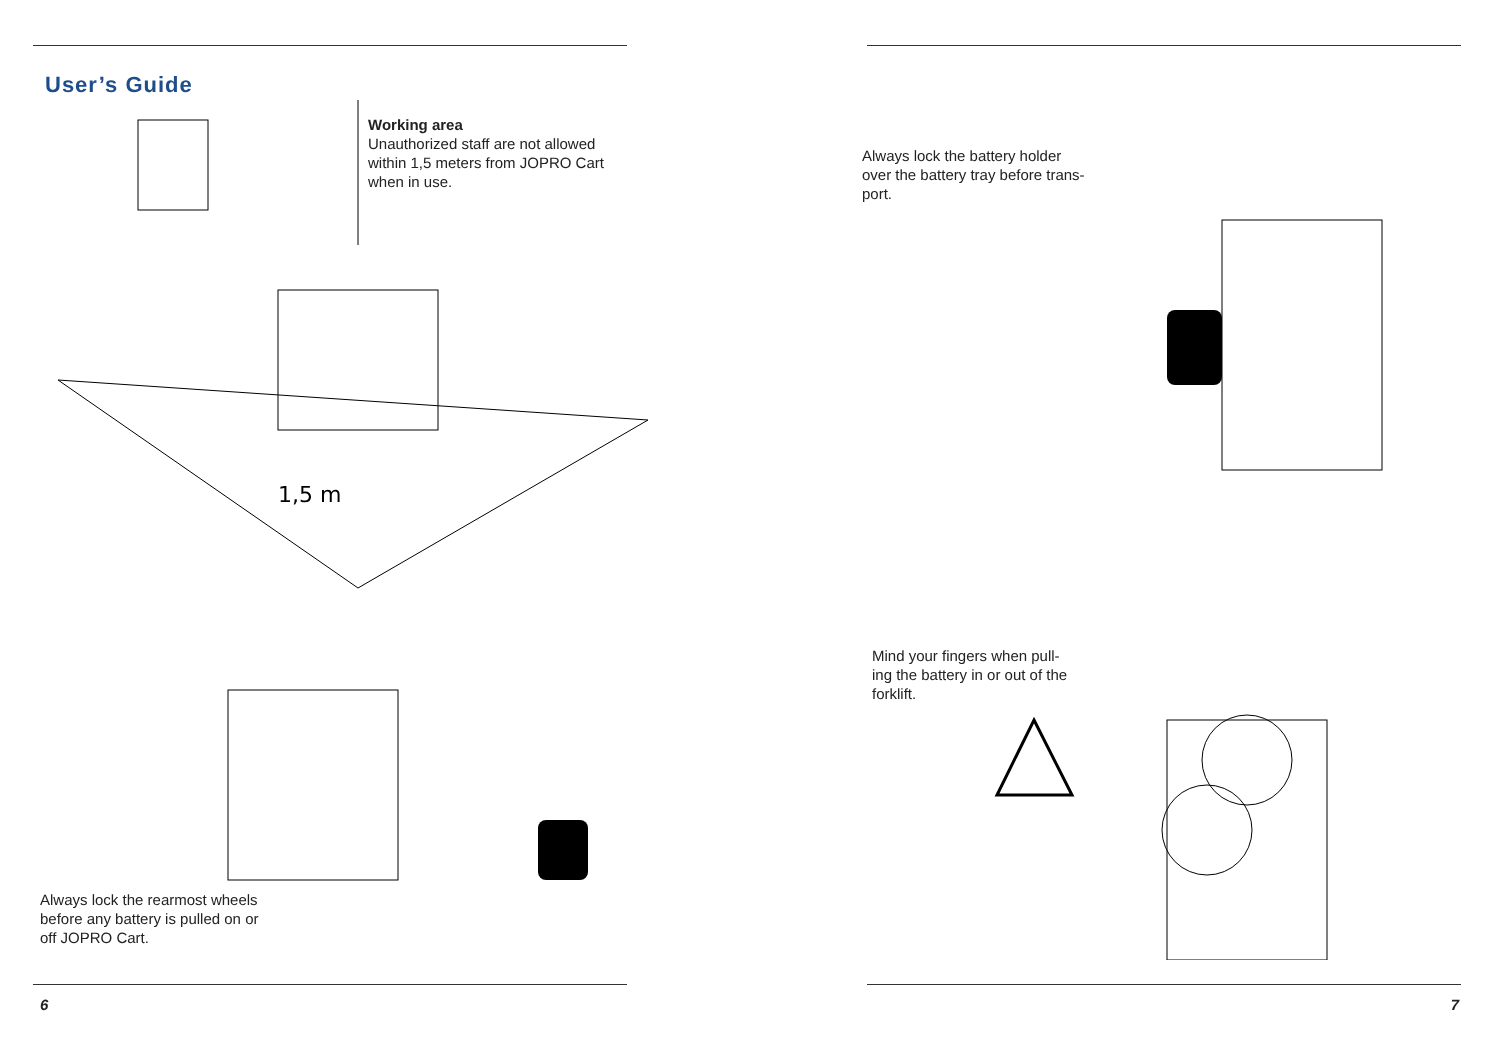User’s Guide
1,5 m
Working area
Unauthorized staff are not allowed
within 1,5 meters from JOPRO Cart
when in use.
Always lock the rearmost wheels
before any battery is pulled on or
off JOPRO Cart.
6
Always lock the battery holder
over the battery tray before trans-
port.
Mind your fingers when pull-
ing the battery in or out of the
forklift.
7